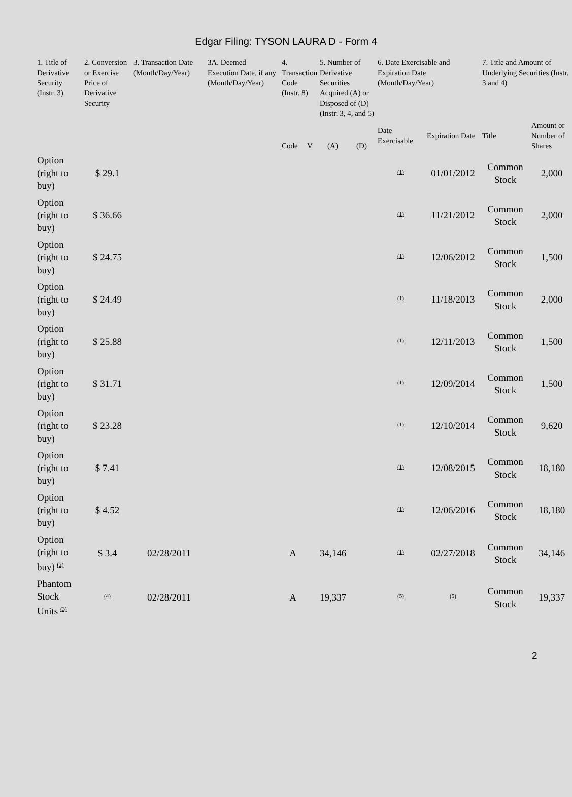Edgar Filing: TYSON LAURA D - Form 4
| 1. Title of Derivative Security (Instr. 3) | 2. Conversion or Exercise Price of Derivative Security | 3. Transaction Date (Month/Day/Year) | 3A. Deemed Execution Date, if any (Month/Day/Year) | 4. Transaction Code (Instr. 8) | | 5. Number of Derivative Securities Acquired (A) or Disposed of (D) (Instr. 3, 4, and 5) | | 6. Date Exercisable and Expiration Date (Month/Day/Year) | | 7. Title and Amount of Underlying Securities (Instr. 3 and 4) | |
| --- | --- | --- | --- | --- | --- | --- | --- | --- | --- | --- | --- |
| | | | | Code | V | (A) | (D) | Date Exercisable | Expiration Date | Title | Amount or Number of Shares |
| Option (right to buy) | $ 29.1 | | | | | | | <sup>(1)</sup> | 01/01/2012 | Common Stock | 2,000 |
| Option (right to buy) | $ 36.66 | | | | | | | <sup>(1)</sup> | 11/21/2012 | Common Stock | 2,000 |
| Option (right to buy) | $ 24.75 | | | | | | | <sup>(1)</sup> | 12/06/2012 | Common Stock | 1,500 |
| Option (right to buy) | $ 24.49 | | | | | | | <sup>(1)</sup> | 11/18/2013 | Common Stock | 2,000 |
| Option (right to buy) | $ 25.88 | | | | | | | <sup>(1)</sup> | 12/11/2013 | Common Stock | 1,500 |
| Option (right to buy) | $ 31.71 | | | | | | | <sup>(1)</sup> | 12/09/2014 | Common Stock | 1,500 |
| Option (right to buy) | $ 23.28 | | | | | | | <sup>(1)</sup> | 12/10/2014 | Common Stock | 9,620 |
| Option (right to buy) | $ 7.41 | | | | | | | <sup>(1)</sup> | 12/08/2015 | Common Stock | 18,180 |
| Option (right to buy) | $ 4.52 | | | | | | | <sup>(1)</sup> | 12/06/2016 | Common Stock | 18,180 |
| Option (right to buy) <sup>(2)</sup> | $ 3.4 | 02/28/2011 | | A | | 34,146 | | <sup>(1)</sup> | 02/27/2018 | Common Stock | 34,146 |
| Phantom Stock Units <sup>(3)</sup> | <sup>(4)</sup> | 02/28/2011 | | A | | 19,337 | | <sup>(5)</sup> | <sup>(5)</sup> | Common Stock | 19,337 |
2